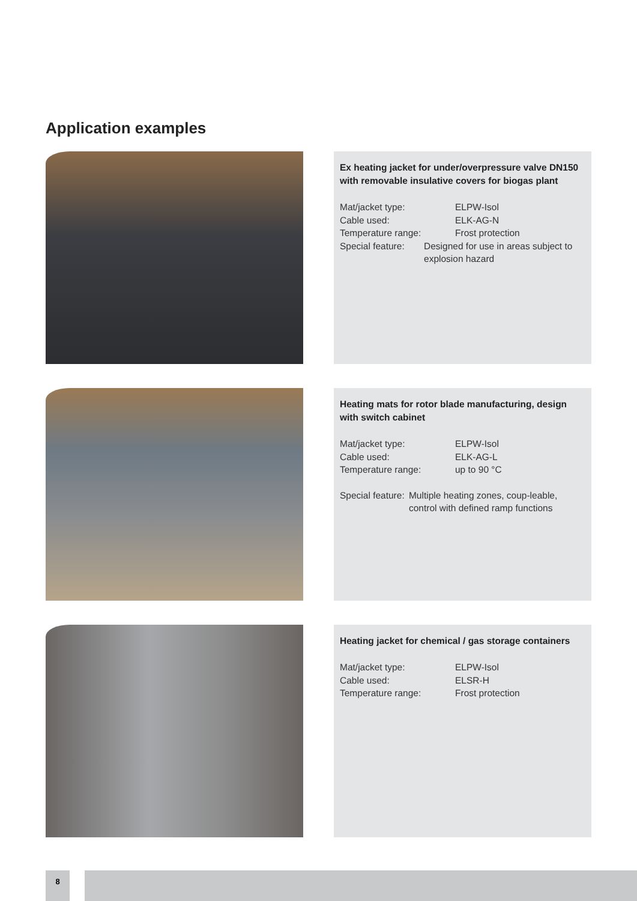Application examples
Ex heating jacket for under/overpressure valve DN150 with removable insulative covers for biogas plant
Mat/jacket type: ELPW-Isol
Cable used: ELK-AG-N
Temperature range: Frost protection
Special feature: Designed for use in areas subject to explosion hazard
Heating mats for rotor blade manufacturing, design with switch cabinet
Mat/jacket type: ELPW-Isol
Cable used: ELK-AG-L
Temperature range: up to 90 °C
Special feature: Multiple heating zones, coup-leable, control with defined ramp functions
Heating jacket for chemical / gas storage containers
Mat/jacket type: ELPW-Isol
Cable used: ELSR-H
Temperature range: Frost protection
8